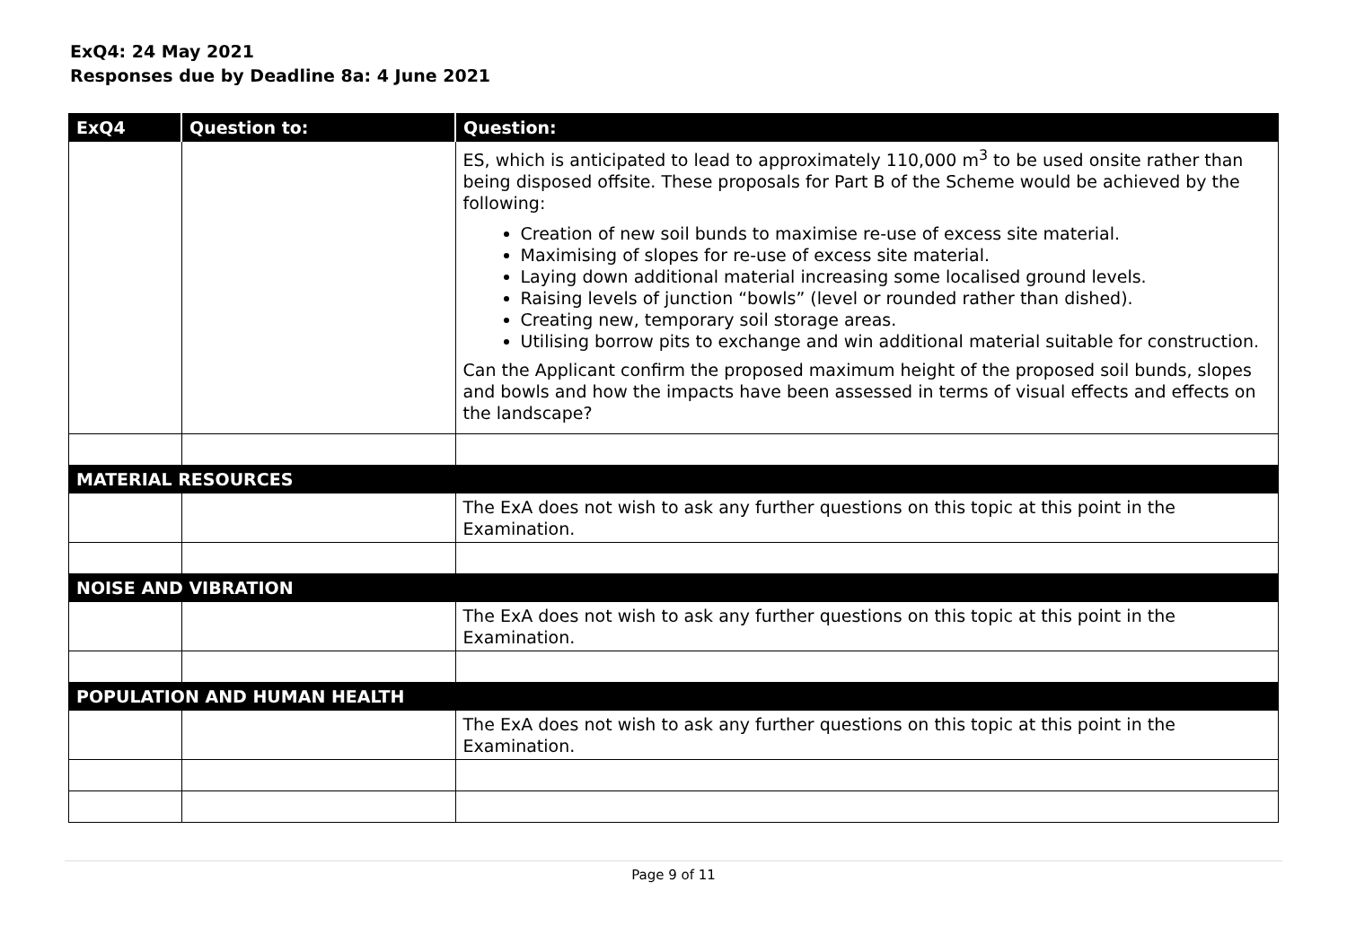ExQ4: 24 May 2021
Responses due by Deadline 8a: 4 June 2021
| ExQ4 | Question to: | Question: |
| --- | --- | --- |
| | | ES, which is anticipated to lead to approximately 110,000 m<sup>3</sup> to be used onsite rather than being disposed offsite. These proposals for Part B of the Scheme would be achieved by the following: Creation of new soil bunds to maximise re-use of excess site material. Maximising of slopes for re-use of excess site material. Laying down additional material increasing some localised ground levels. Raising levels of junction “bowls” (level or rounded rather than dished). Creating new, temporary soil storage areas. Utilising borrow pits to exchange and win additional material suitable for construction. Can the Applicant confirm the proposed maximum height of the proposed soil bunds, slopes and bowls and how the impacts have been assessed in terms of visual effects and effects on the landscape? |
| MATERIAL RESOURCES | | |
| | | The ExA does not wish to ask any further questions on this topic at this point in the Examination. |
| NOISE AND VIBRATION | | |
| | | The ExA does not wish to ask any further questions on this topic at this point in the Examination. |
| POPULATION AND HUMAN HEALTH | | |
| | | The ExA does not wish to ask any further questions on this topic at this point in the Examination. |
Page 9 of 11